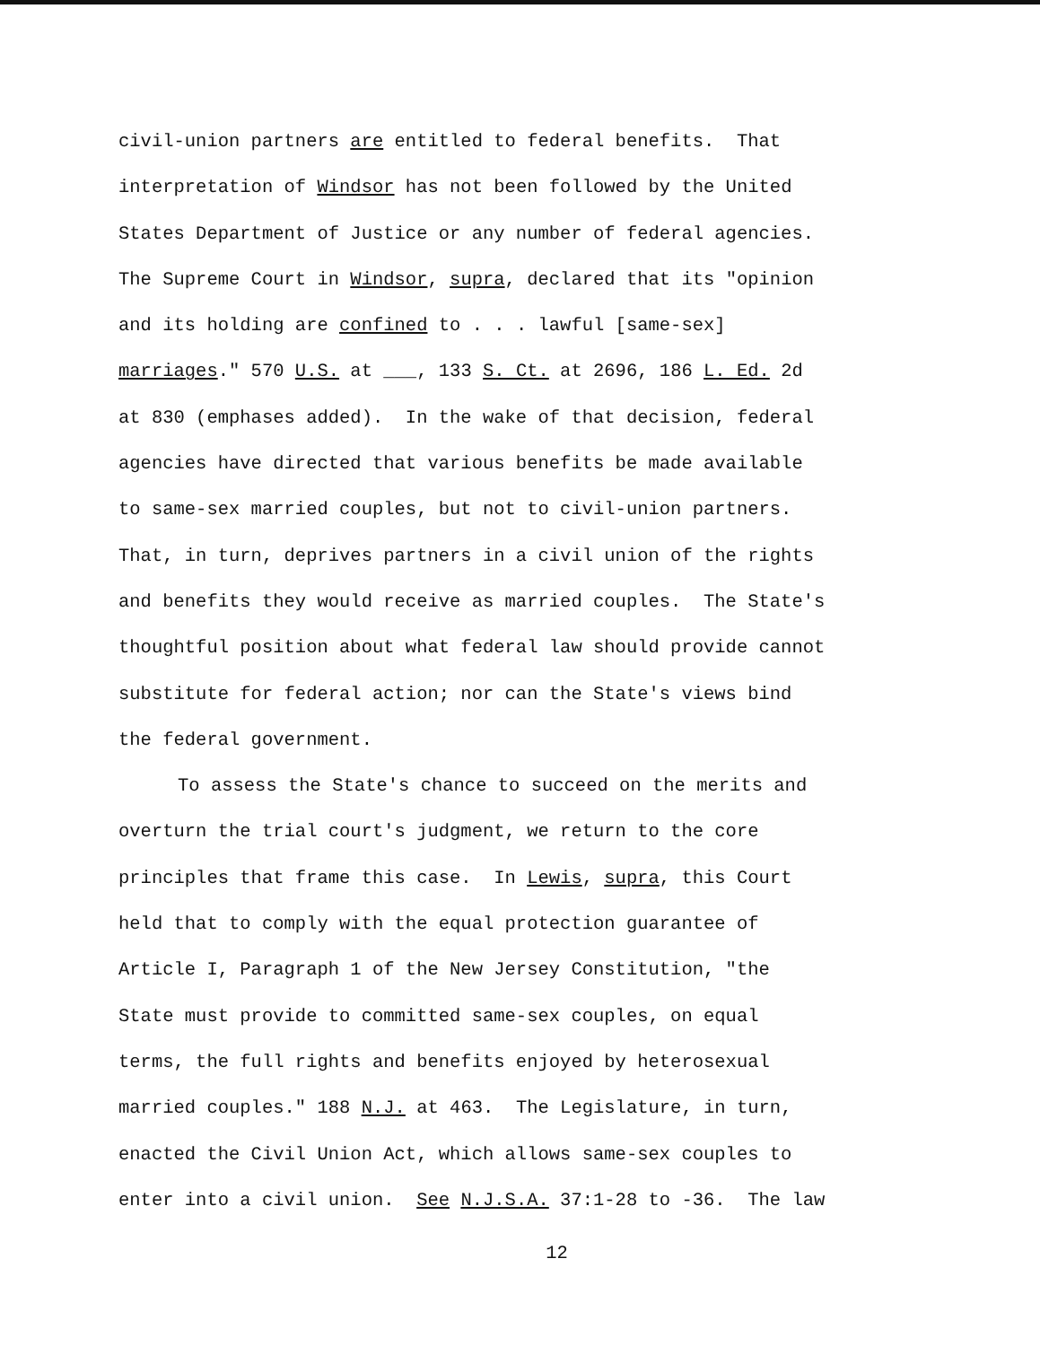civil-union partners are entitled to federal benefits. That
interpretation of Windsor has not been followed by the United
States Department of Justice or any number of federal agencies.
The Supreme Court in Windsor, supra, declared that its "opinion
and its holding are confined to . . . lawful [same-sex]
marriages." 570 U.S. at ___, 133 S. Ct. at 2696, 186 L. Ed. 2d
at 830 (emphases added). In the wake of that decision, federal
agencies have directed that various benefits be made available
to same-sex married couples, but not to civil-union partners.
That, in turn, deprives partners in a civil union of the rights
and benefits they would receive as married couples. The State's
thoughtful position about what federal law should provide cannot
substitute for federal action; nor can the State's views bind
the federal government.
To assess the State's chance to succeed on the merits and
overturn the trial court's judgment, we return to the core
principles that frame this case. In Lewis, supra, this Court
held that to comply with the equal protection guarantee of
Article I, Paragraph 1 of the New Jersey Constitution, "the
State must provide to committed same-sex couples, on equal
terms, the full rights and benefits enjoyed by heterosexual
married couples." 188 N.J. at 463. The Legislature, in turn,
enacted the Civil Union Act, which allows same-sex couples to
enter into a civil union. See N.J.S.A. 37:1-28 to -36. The law
12